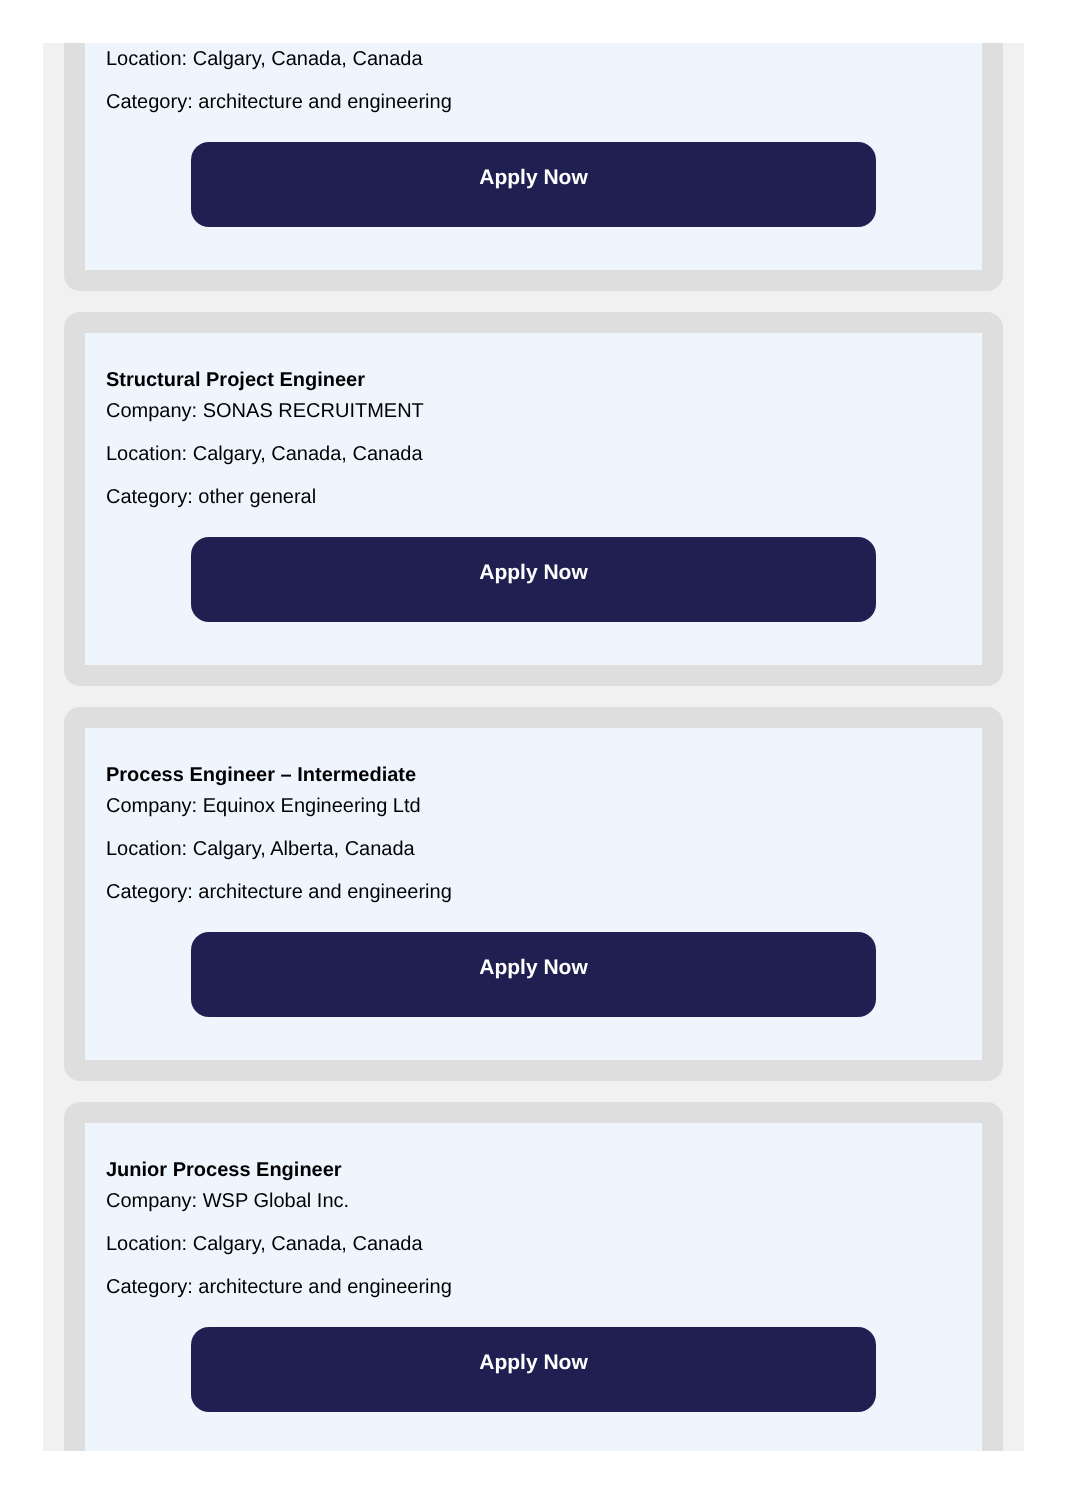Location: Calgary, Canada, Canada
Category: architecture and engineering
Apply Now
Structural Project Engineer
Company: SONAS RECRUITMENT
Location: Calgary, Canada, Canada
Category: other general
Apply Now
Process Engineer – Intermediate
Company: Equinox Engineering Ltd
Location: Calgary, Alberta, Canada
Category: architecture and engineering
Apply Now
Junior Process Engineer
Company: WSP Global Inc.
Location: Calgary, Canada, Canada
Category: architecture and engineering
Apply Now